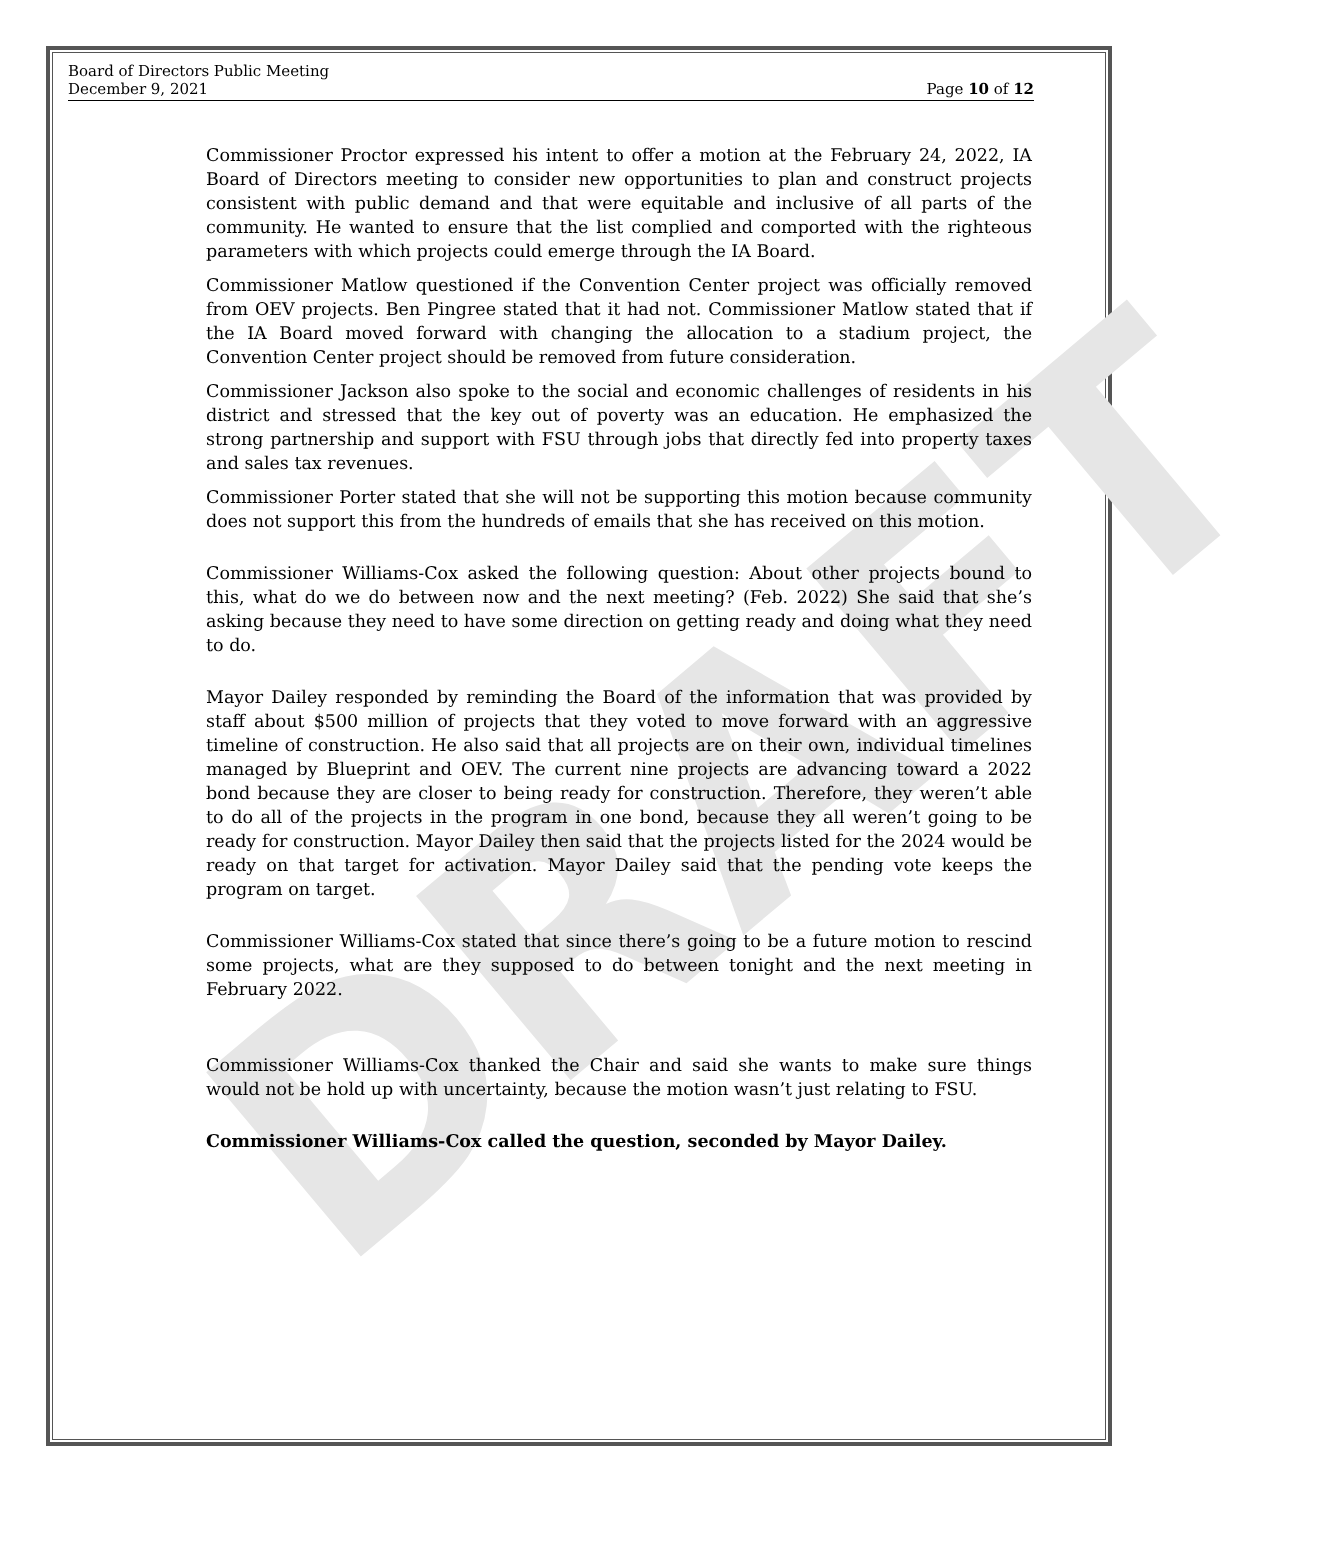DRAFT
Board of Directors Public Meeting
December 9, 2021
Page 10 of 12
Commissioner Proctor expressed his intent to offer a motion at the February 24, 2022, IA Board of Directors meeting to consider new opportunities to plan and construct projects consistent with public demand and that were equitable and inclusive of all parts of the community. He wanted to ensure that the list complied and comported with the righteous parameters with which projects could emerge through the IA Board.
Commissioner Matlow questioned if the Convention Center project was officially removed from OEV projects. Ben Pingree stated that it had not. Commissioner Matlow stated that if the IA Board moved forward with changing the allocation to a stadium project, the Convention Center project should be removed from future consideration.
Commissioner Jackson also spoke to the social and economic challenges of residents in his district and stressed that the key out of poverty was an education. He emphasized the strong partnership and support with FSU through jobs that directly fed into property taxes and sales tax revenues.
Commissioner Porter stated that she will not be supporting this motion because community does not support this from the hundreds of emails that she has received on this motion.
Commissioner Williams-Cox asked the following question: About other projects bound to this, what do we do between now and the next meeting? (Feb. 2022) She said that she’s asking because they need to have some direction on getting ready and doing what they need to do.
Mayor Dailey responded by reminding the Board of the information that was provided by staff about $500 million of projects that they voted to move forward with an aggressive timeline of construction. He also said that all projects are on their own, individual timelines managed by Blueprint and OEV. The current nine projects are advancing toward a 2022 bond because they are closer to being ready for construction. Therefore, they weren’t able to do all of the projects in the program in one bond, because they all weren’t going to be ready for construction. Mayor Dailey then said that the projects listed for the 2024 would be ready on that target for activation. Mayor Dailey said that the pending vote keeps the program on target.
Commissioner Williams-Cox stated that since there’s going to be a future motion to rescind some projects, what are they supposed to do between tonight and the next meeting in February 2022.
Commissioner Williams-Cox thanked the Chair and said she wants to make sure things would not be hold up with uncertainty, because the motion wasn’t just relating to FSU.
Commissioner Williams-Cox called the question, seconded by Mayor Dailey.